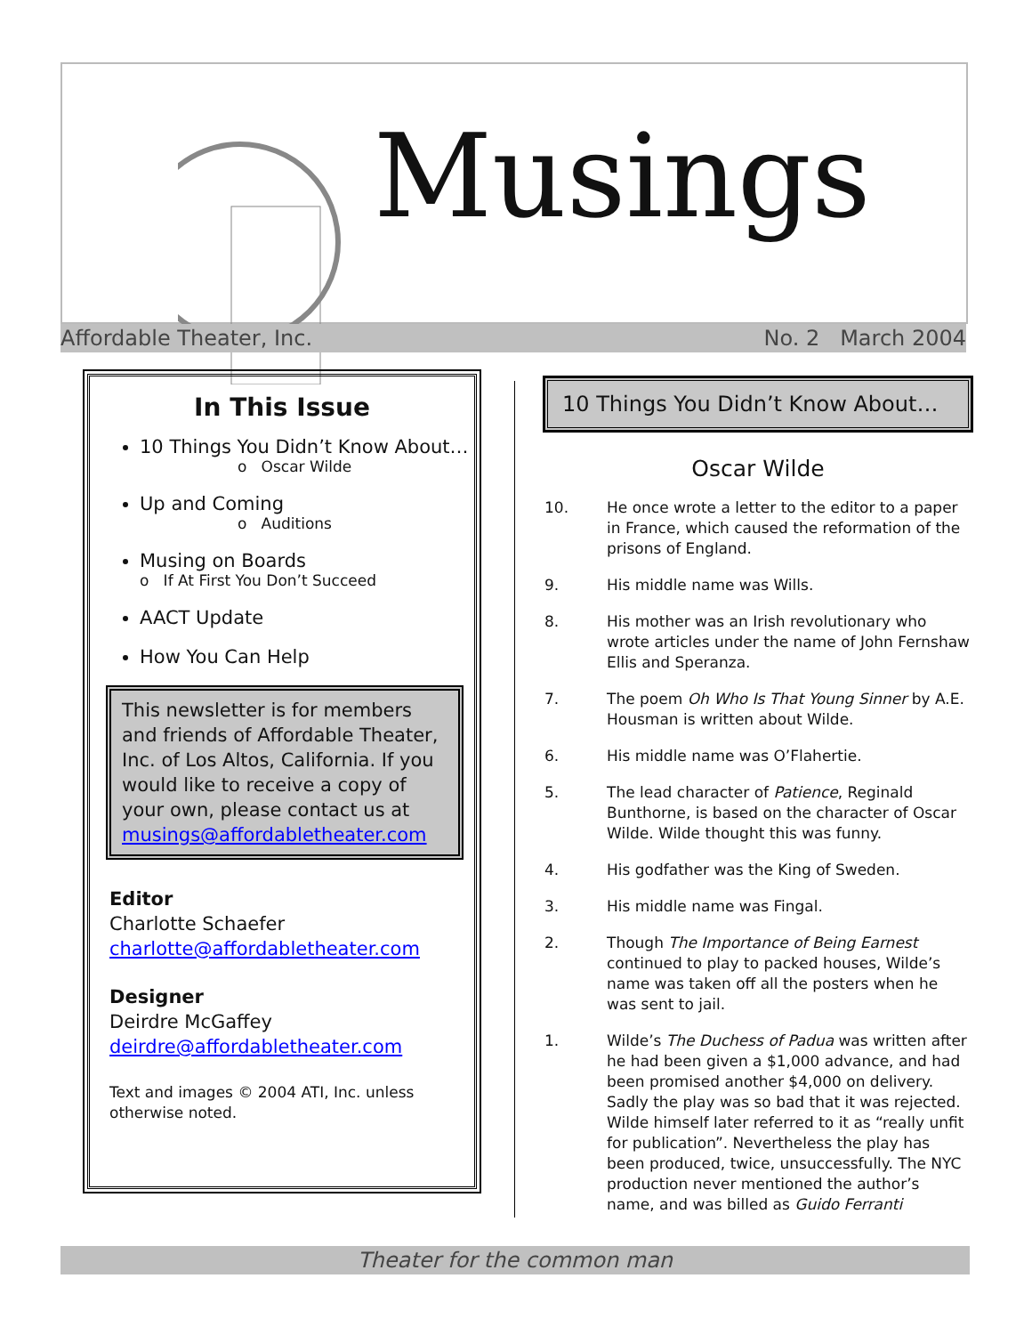Musings
Affordable Theater, Inc. No. 2 March 2004
In This Issue
10 Things You Didn’t Know About…
o Oscar Wilde
Up and Coming
o Auditions
Musing on Boards
o If At First You Don’t Succeed
AACT Update
How You Can Help
This newsletter is for members and friends of Affordable Theater, Inc. of Los Altos, California. If you would like to receive a copy of your own, please contact us at musings@affordabletheater.com
Editor
Charlotte Schaefer
charlotte@affordabletheater.com
Designer
Deirdre McGaffey
deirdre@affordabletheater.com
Text and images © 2004 ATI, Inc. unless otherwise noted.
10 Things You Didn’t Know About…
Oscar Wilde
10. He once wrote a letter to the editor to a paper in France, which caused the reformation of the prisons of England.
9. His middle name was Wills.
8. His mother was an Irish revolutionary who wrote articles under the name of John Fernshaw Ellis and Speranza.
7. The poem Oh Who Is That Young Sinner by A.E. Housman is written about Wilde.
6. His middle name was O’Flahertie.
5. The lead character of Patience, Reginald Bunthorne, is based on the character of Oscar Wilde. Wilde thought this was funny.
4. His godfather was the King of Sweden.
3. His middle name was Fingal.
2. Though The Importance of Being Earnest continued to play to packed houses, Wilde’s name was taken off all the posters when he was sent to jail.
1. Wilde’s The Duchess of Padua was written after he had been given a $1,000 advance, and had been promised another $4,000 on delivery. Sadly the play was so bad that it was rejected. Wilde himself later referred to it as “really unfit for publication”. Nevertheless the play has been produced, twice, unsuccessfully. The NYC production never mentioned the author’s name, and was billed as Guido Ferranti
Theater for the common man